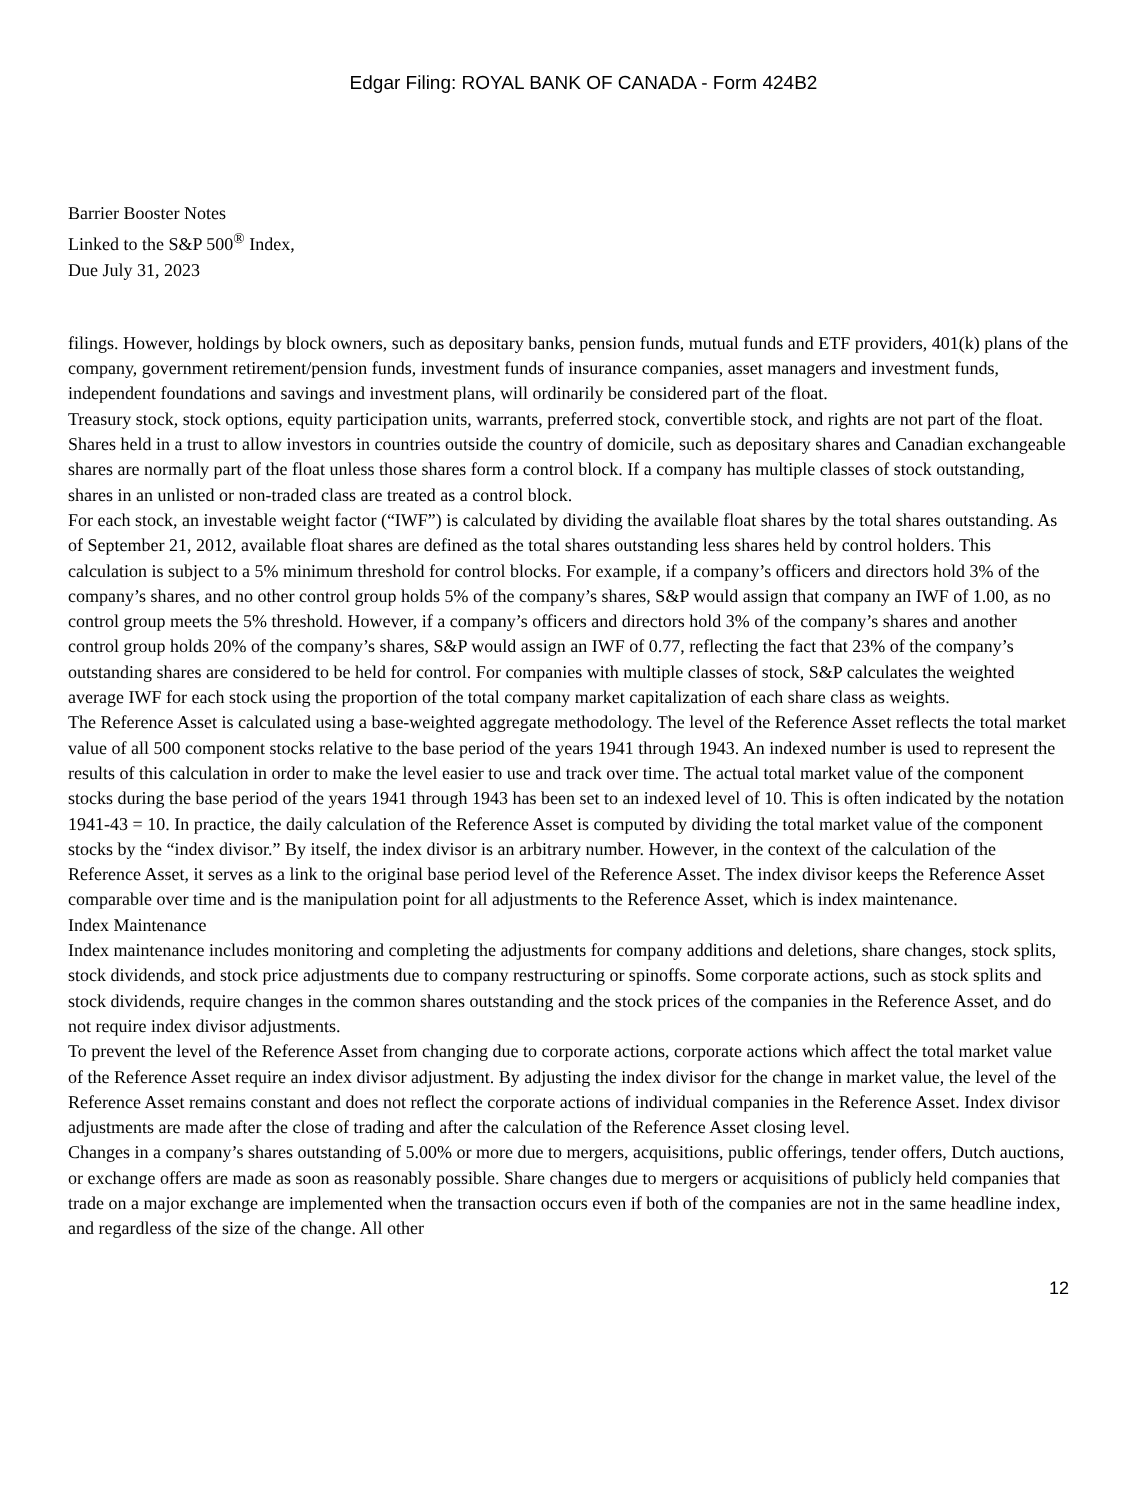Edgar Filing: ROYAL BANK OF CANADA - Form 424B2
Barrier Booster Notes
Linked to the S&P 500<sup>®</sup> Index,
Due July 31, 2023
filings. However, holdings by block owners, such as depositary banks, pension funds, mutual funds and ETF providers, 401(k) plans of the company, government retirement/pension funds, investment funds of insurance companies, asset managers and investment funds, independent foundations and savings and investment plans, will ordinarily be considered part of the float.
Treasury stock, stock options, equity participation units, warrants, preferred stock, convertible stock, and rights are not part of the float. Shares held in a trust to allow investors in countries outside the country of domicile, such as depositary shares and Canadian exchangeable shares are normally part of the float unless those shares form a control block. If a company has multiple classes of stock outstanding, shares in an unlisted or non-traded class are treated as a control block.
For each stock, an investable weight factor (“IWF”) is calculated by dividing the available float shares by the total shares outstanding. As of September 21, 2012, available float shares are defined as the total shares outstanding less shares held by control holders. This calculation is subject to a 5% minimum threshold for control blocks. For example, if a company’s officers and directors hold 3% of the company’s shares, and no other control group holds 5% of the company’s shares, S&P would assign that company an IWF of 1.00, as no control group meets the 5% threshold. However, if a company’s officers and directors hold 3% of the company’s shares and another control group holds 20% of the company’s shares, S&P would assign an IWF of 0.77, reflecting the fact that 23% of the company’s outstanding shares are considered to be held for control. For companies with multiple classes of stock, S&P calculates the weighted average IWF for each stock using the proportion of the total company market capitalization of each share class as weights.
The Reference Asset is calculated using a base-weighted aggregate methodology. The level of the Reference Asset reflects the total market value of all 500 component stocks relative to the base period of the years 1941 through 1943. An indexed number is used to represent the results of this calculation in order to make the level easier to use and track over time. The actual total market value of the component stocks during the base period of the years 1941 through 1943 has been set to an indexed level of 10. This is often indicated by the notation 1941-43 = 10. In practice, the daily calculation of the Reference Asset is computed by dividing the total market value of the component stocks by the “index divisor.” By itself, the index divisor is an arbitrary number. However, in the context of the calculation of the Reference Asset, it serves as a link to the original base period level of the Reference Asset. The index divisor keeps the Reference Asset comparable over time and is the manipulation point for all adjustments to the Reference Asset, which is index maintenance.
Index Maintenance
Index maintenance includes monitoring and completing the adjustments for company additions and deletions, share changes, stock splits, stock dividends, and stock price adjustments due to company restructuring or spinoffs. Some corporate actions, such as stock splits and stock dividends, require changes in the common shares outstanding and the stock prices of the companies in the Reference Asset, and do not require index divisor adjustments.
To prevent the level of the Reference Asset from changing due to corporate actions, corporate actions which affect the total market value of the Reference Asset require an index divisor adjustment. By adjusting the index divisor for the change in market value, the level of the Reference Asset remains constant and does not reflect the corporate actions of individual companies in the Reference Asset. Index divisor adjustments are made after the close of trading and after the calculation of the Reference Asset closing level.
Changes in a company’s shares outstanding of 5.00% or more due to mergers, acquisitions, public offerings, tender offers, Dutch auctions, or exchange offers are made as soon as reasonably possible. Share changes due to mergers or acquisitions of publicly held companies that trade on a major exchange are implemented when the transaction occurs even if both of the companies are not in the same headline index, and regardless of the size of the change. All other
12